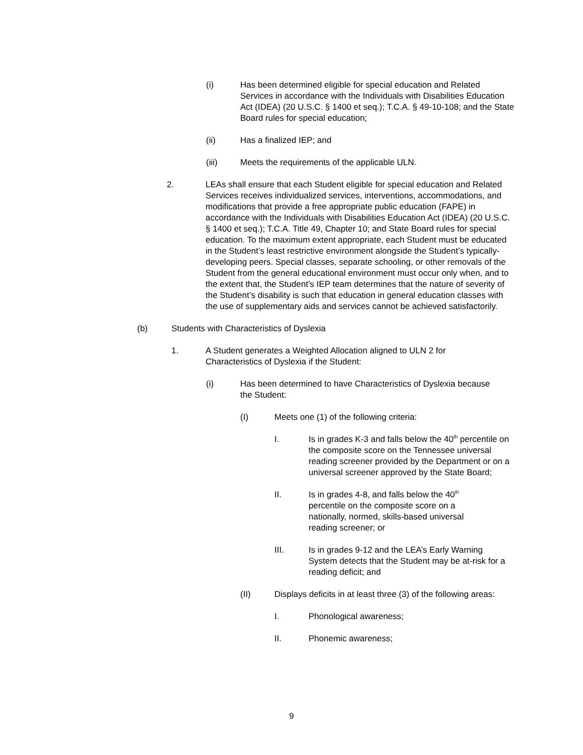(i) Has been determined eligible for special education and Related Services in accordance with the Individuals with Disabilities Education Act (IDEA) (20 U.S.C. § 1400 et seq.); T.C.A. § 49-10-108; and the State Board rules for special education;
(ii) Has a finalized IEP; and
(iii) Meets the requirements of the applicable ULN.
2. LEAs shall ensure that each Student eligible for special education and Related Services receives individualized services, interventions, accommodations, and modifications that provide a free appropriate public education (FAPE) in accordance with the Individuals with Disabilities Education Act (IDEA) (20 U.S.C. § 1400 et seq.); T.C.A. Title 49, Chapter 10; and State Board rules for special education. To the maximum extent appropriate, each Student must be educated in the Student’s least restrictive environment alongside the Student’s typically-developing peers. Special classes, separate schooling, or other removals of the Student from the general educational environment must occur only when, and to the extent that, the Student’s IEP team determines that the nature of severity of the Student’s disability is such that education in general education classes with the use of supplementary aids and services cannot be achieved satisfactorily.
(b) Students with Characteristics of Dyslexia
1. A Student generates a Weighted Allocation aligned to ULN 2 for Characteristics of Dyslexia if the Student:
(i) Has been determined to have Characteristics of Dyslexia because the Student:
(I) Meets one (1) of the following criteria:
I. Is in grades K-3 and falls below the 40<sup>th</sup> percentile on the composite score on the Tennessee universal reading screener provided by the Department or on a universal screener approved by the State Board;
II. Is in grades 4-8, and falls below the 40<sup>th</sup> percentile on the composite score on a nationally, normed, skills-based universal reading screener; or
III. Is in grades 9-12 and the LEA’s Early Warning System detects that the Student may be at-risk for a reading deficit; and
(II) Displays deficits in at least three (3) of the following areas:
I. Phonological awareness;
II. Phonemic awareness;
9